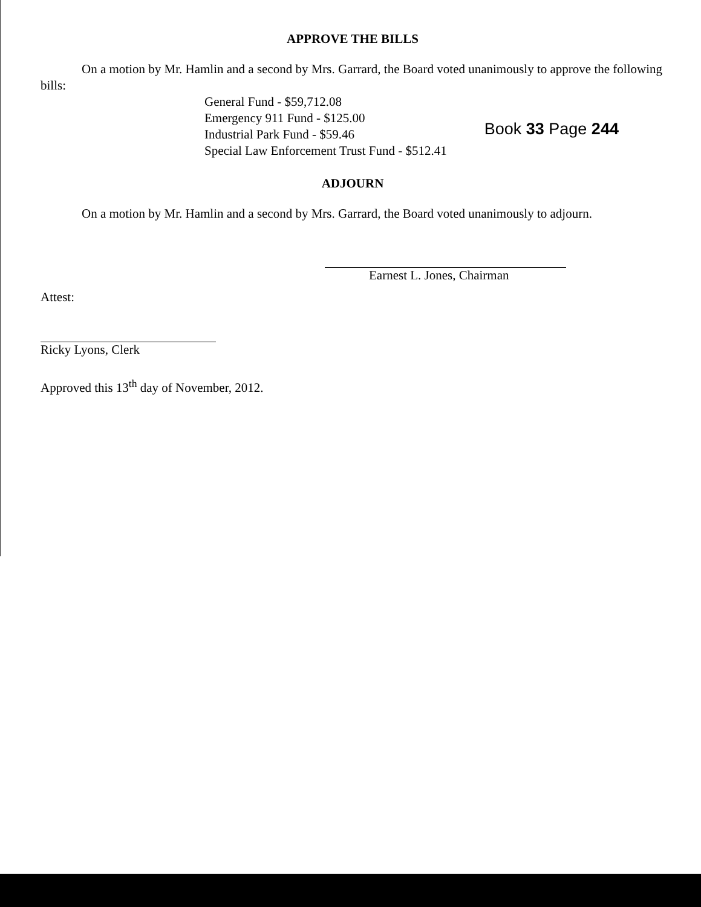APPROVE THE BILLS
On a motion by Mr. Hamlin and a second by Mrs. Garrard, the Board voted unanimously to approve the following bills:
General Fund - $59,712.08
Emergency 911 Fund - $125.00
Industrial Park Fund - $59.46
Special Law Enforcement Trust Fund - $512.41
Book 33 Page 244
ADJOURN
On a motion by Mr. Hamlin and a second by Mrs. Garrard, the Board voted unanimously to adjourn.
Earnest L. Jones, Chairman
Attest:
Ricky Lyons, Clerk
Approved this 13<sup>th</sup> day of November, 2012.